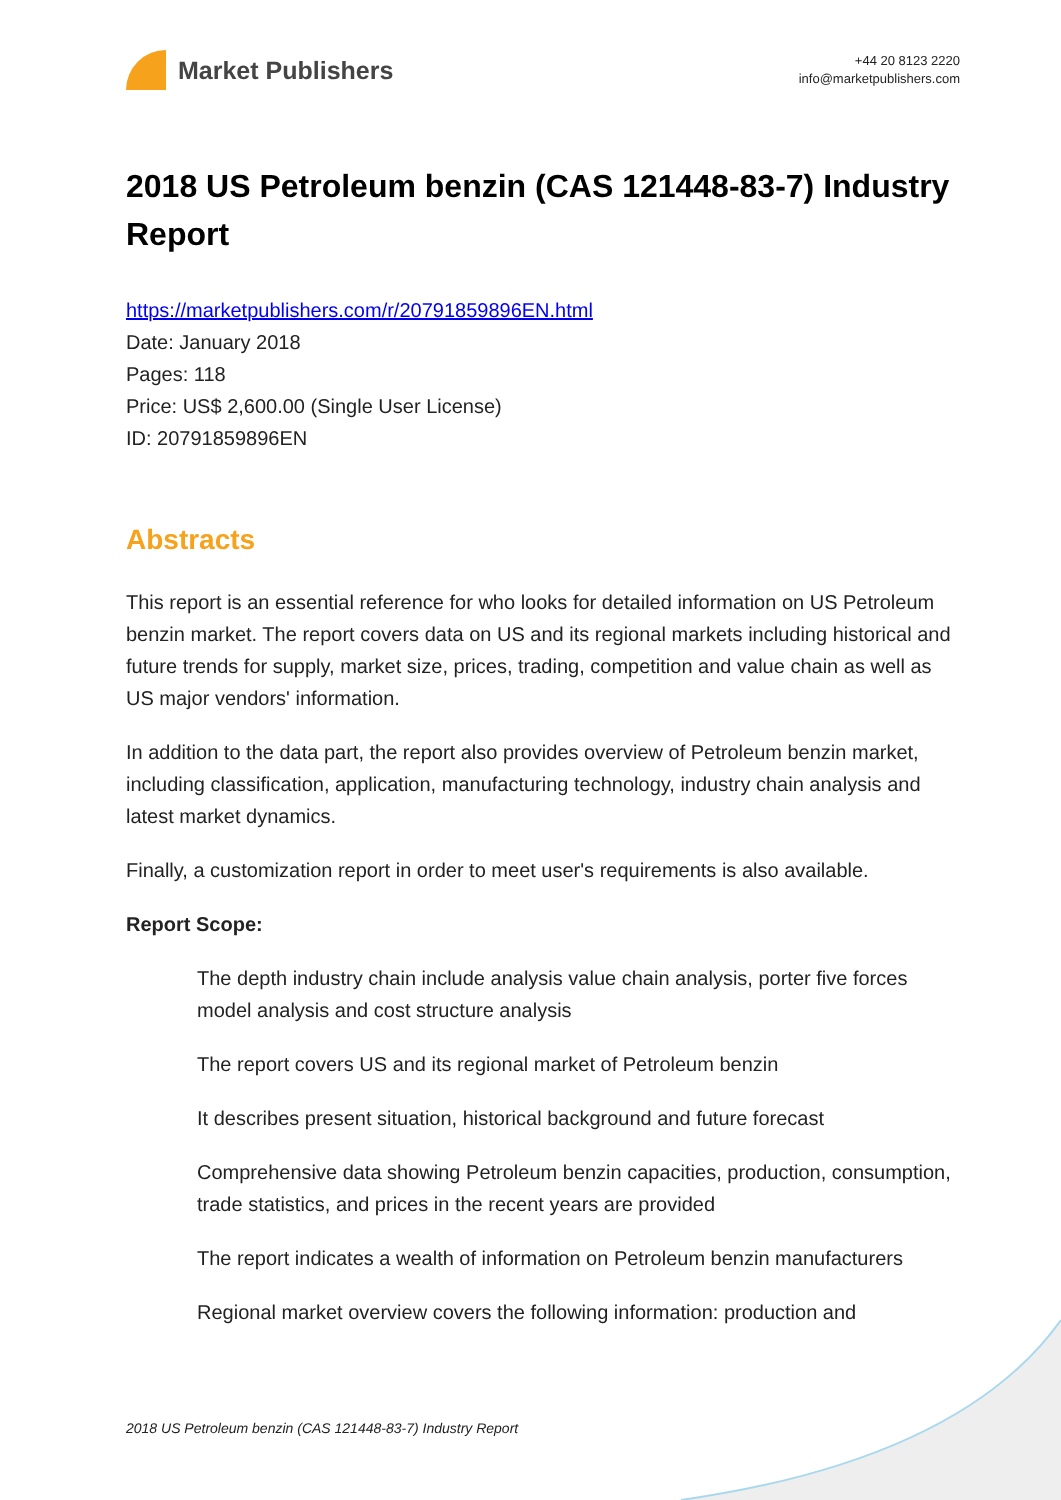Market Publishers
+44 20 8123 2220
info@marketpublishers.com
2018 US Petroleum benzin (CAS 121448-83-7) Industry Report
https://marketpublishers.com/r/20791859896EN.html
Date: January 2018
Pages: 118
Price: US$ 2,600.00 (Single User License)
ID: 20791859896EN
Abstracts
This report is an essential reference for who looks for detailed information on US Petroleum benzin market. The report covers data on US and its regional markets including historical and future trends for supply, market size, prices, trading, competition and value chain as well as US major vendors' information.
In addition to the data part, the report also provides overview of Petroleum benzin market, including classification, application, manufacturing technology, industry chain analysis and latest market dynamics.
Finally, a customization report in order to meet user's requirements is also available.
Report Scope:
The depth industry chain include analysis value chain analysis, porter five forces model analysis and cost structure analysis
The report covers US and its regional market of Petroleum benzin
It describes present situation, historical background and future forecast
Comprehensive data showing Petroleum benzin capacities, production, consumption, trade statistics, and prices in the recent years are provided
The report indicates a wealth of information on Petroleum benzin manufacturers
Regional market overview covers the following information: production and
2018 US Petroleum benzin (CAS 121448-83-7) Industry Report